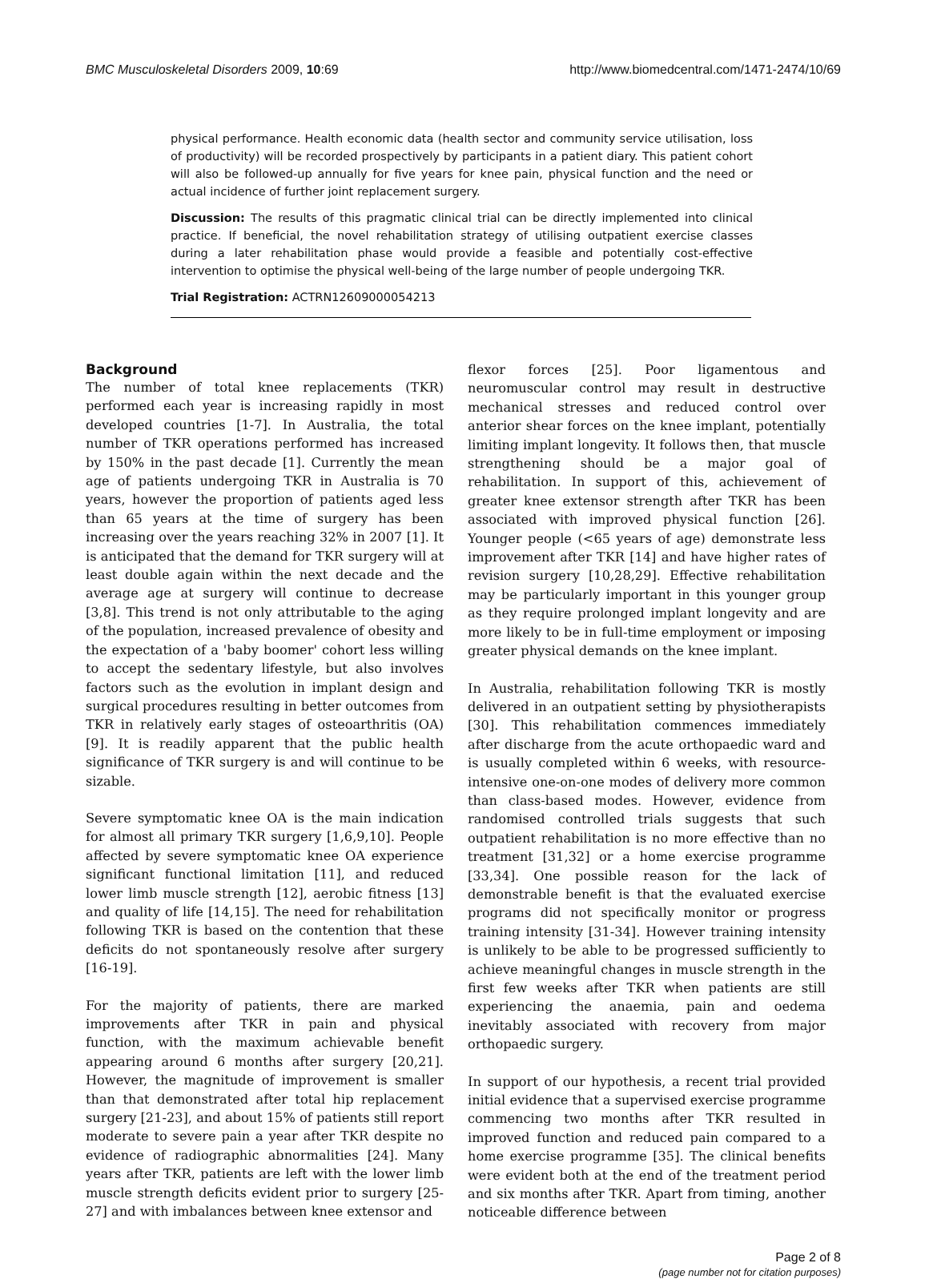BMC Musculoskeletal Disorders 2009, 10:69 http://www.biomedcentral.com/1471-2474/10/69
physical performance. Health economic data (health sector and community service utilisation, loss of productivity) will be recorded prospectively by participants in a patient diary. This patient cohort will also be followed-up annually for five years for knee pain, physical function and the need or actual incidence of further joint replacement surgery.
Discussion: The results of this pragmatic clinical trial can be directly implemented into clinical practice. If beneficial, the novel rehabilitation strategy of utilising outpatient exercise classes during a later rehabilitation phase would provide a feasible and potentially cost-effective intervention to optimise the physical well-being of the large number of people undergoing TKR.
Trial Registration: ACTRN12609000054213
Background
The number of total knee replacements (TKR) performed each year is increasing rapidly in most developed countries [1-7]. In Australia, the total number of TKR operations performed has increased by 150% in the past decade [1]. Currently the mean age of patients undergoing TKR in Australia is 70 years, however the proportion of patients aged less than 65 years at the time of surgery has been increasing over the years reaching 32% in 2007 [1]. It is anticipated that the demand for TKR surgery will at least double again within the next decade and the average age at surgery will continue to decrease [3,8]. This trend is not only attributable to the aging of the population, increased prevalence of obesity and the expectation of a 'baby boomer' cohort less willing to accept the sedentary lifestyle, but also involves factors such as the evolution in implant design and surgical procedures resulting in better outcomes from TKR in relatively early stages of osteoarthritis (OA) [9]. It is readily apparent that the public health significance of TKR surgery is and will continue to be sizable.
Severe symptomatic knee OA is the main indication for almost all primary TKR surgery [1,6,9,10]. People affected by severe symptomatic knee OA experience significant functional limitation [11], and reduced lower limb muscle strength [12], aerobic fitness [13] and quality of life [14,15]. The need for rehabilitation following TKR is based on the contention that these deficits do not spontaneously resolve after surgery [16-19].
For the majority of patients, there are marked improvements after TKR in pain and physical function, with the maximum achievable benefit appearing around 6 months after surgery [20,21]. However, the magnitude of improvement is smaller than that demonstrated after total hip replacement surgery [21-23], and about 15% of patients still report moderate to severe pain a year after TKR despite no evidence of radiographic abnormalities [24]. Many years after TKR, patients are left with the lower limb muscle strength deficits evident prior to surgery [25-27] and with imbalances between knee extensor and
flexor forces [25]. Poor ligamentous and neuromuscular control may result in destructive mechanical stresses and reduced control over anterior shear forces on the knee implant, potentially limiting implant longevity. It follows then, that muscle strengthening should be a major goal of rehabilitation. In support of this, achievement of greater knee extensor strength after TKR has been associated with improved physical function [26]. Younger people (<65 years of age) demonstrate less improvement after TKR [14] and have higher rates of revision surgery [10,28,29]. Effective rehabilitation may be particularly important in this younger group as they require prolonged implant longevity and are more likely to be in full-time employment or imposing greater physical demands on the knee implant.
In Australia, rehabilitation following TKR is mostly delivered in an outpatient setting by physiotherapists [30]. This rehabilitation commences immediately after discharge from the acute orthopaedic ward and is usually completed within 6 weeks, with resource-intensive one-on-one modes of delivery more common than class-based modes. However, evidence from randomised controlled trials suggests that such outpatient rehabilitation is no more effective than no treatment [31,32] or a home exercise programme [33,34]. One possible reason for the lack of demonstrable benefit is that the evaluated exercise programs did not specifically monitor or progress training intensity [31-34]. However training intensity is unlikely to be able to be progressed sufficiently to achieve meaningful changes in muscle strength in the first few weeks after TKR when patients are still experiencing the anaemia, pain and oedema inevitably associated with recovery from major orthopaedic surgery.
In support of our hypothesis, a recent trial provided initial evidence that a supervised exercise programme commencing two months after TKR resulted in improved function and reduced pain compared to a home exercise programme [35]. The clinical benefits were evident both at the end of the treatment period and six months after TKR. Apart from timing, another noticeable difference between
Page 2 of 8
(page number not for citation purposes)